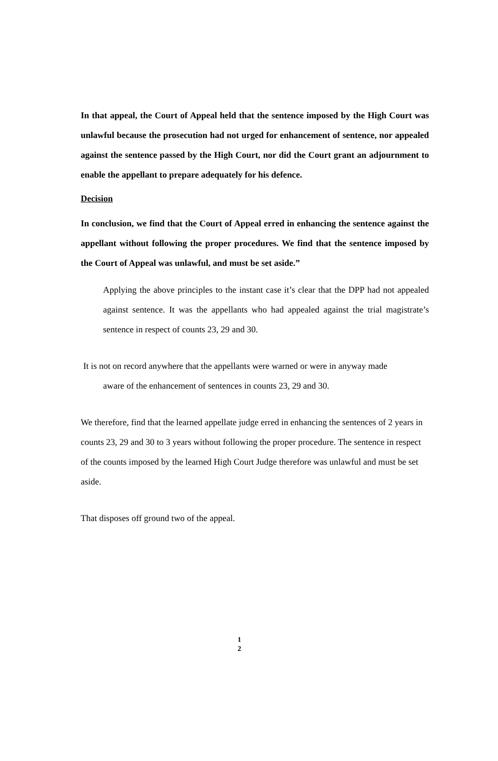In that appeal, the Court of Appeal held that the sentence imposed by the High Court was unlawful because the prosecution had not urged for enhancement of sentence, nor appealed against the sentence passed by the High Court, nor did the Court grant an adjournment to enable the appellant to prepare adequately for his defence.
Decision
In conclusion, we find that the Court of Appeal erred in enhancing the sentence against the appellant without following the proper procedures. We find that the sentence imposed by the Court of Appeal was unlawful, and must be set aside.”
Applying the above principles to the instant case it’s clear that the DPP had not appealed against sentence. It was the appellants who had appealed against the trial magistrate’s sentence in respect of counts 23, 29 and 30.
It is not on record anywhere that the appellants were warned or were in anyway made
aware of the enhancement of sentences in counts 23, 29 and 30.
We therefore, find that the learned appellate judge erred in enhancing the sentences of 2 years in counts 23, 29 and 30 to 3 years without following the proper procedure. The sentence in respect of the counts imposed by the learned High Court Judge therefore was unlawful and must be set aside.
That disposes off ground two of the appeal.
1
2